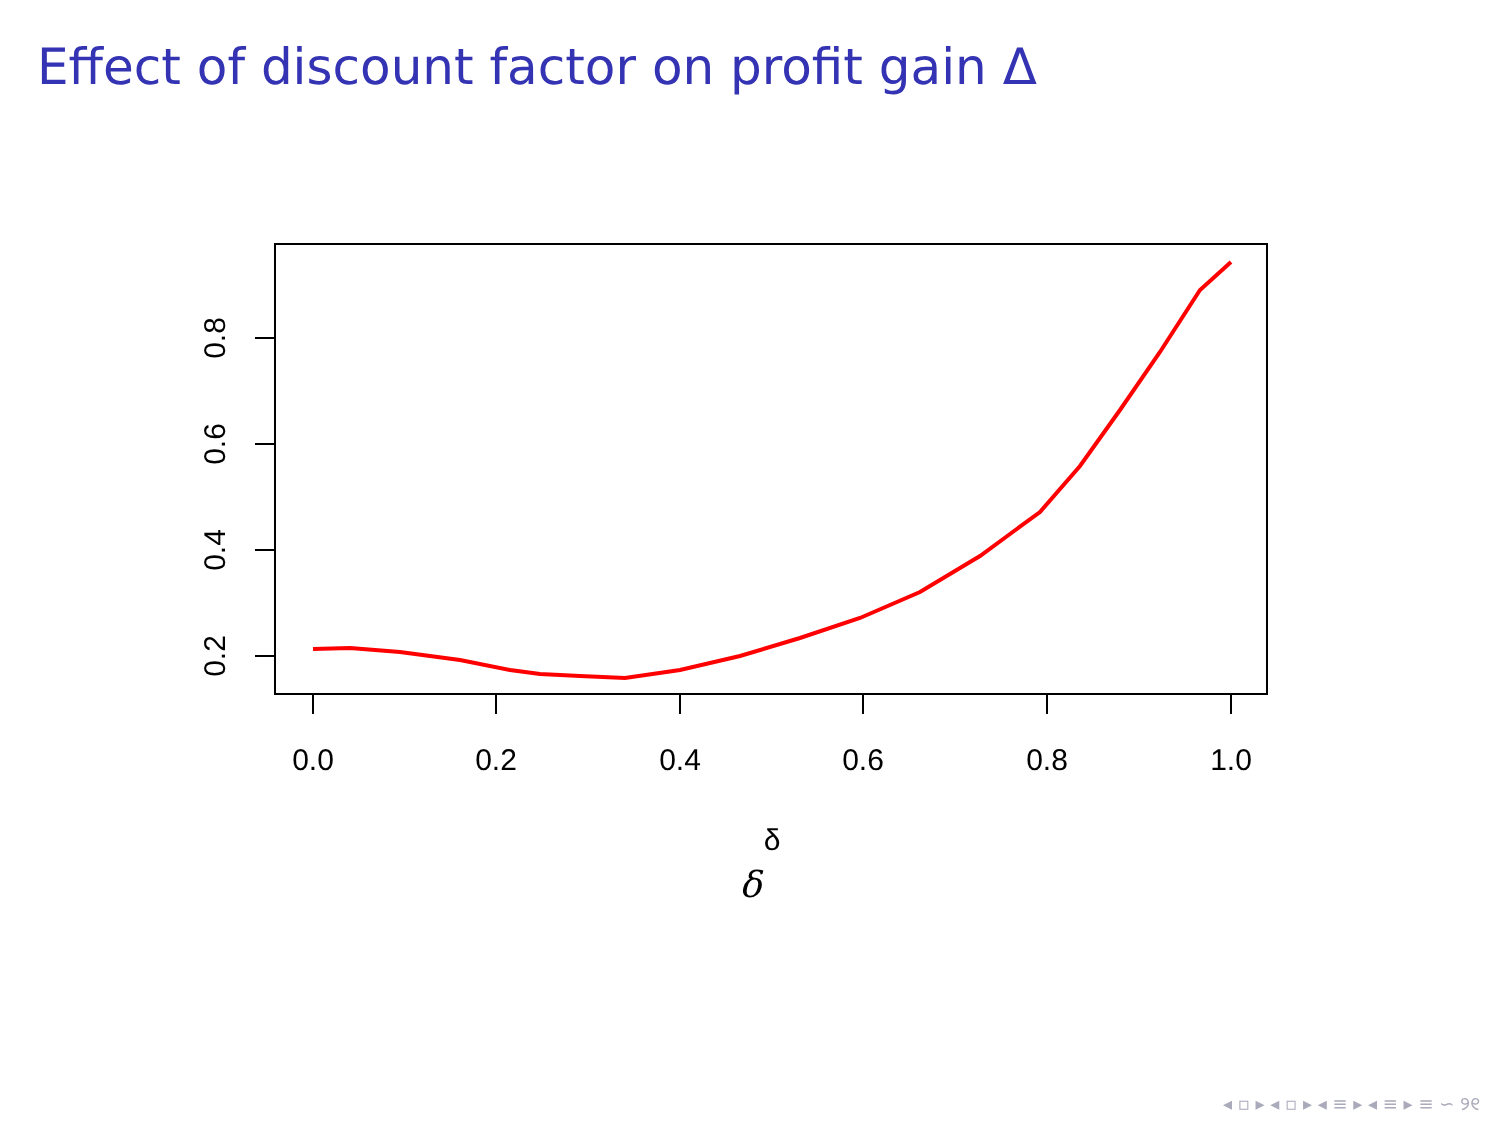Effect of discount factor on profit gain Δ
0.0
0.2
0.4
0.6
0.8
1.0
δ
0.2
0.4
0.6
0.8
δ
◂ ▫ ▸ ◂ ▫ ▸ ◂ ≡ ▸ ◂ ≡ ▸ ≡ ∽ ୨୧